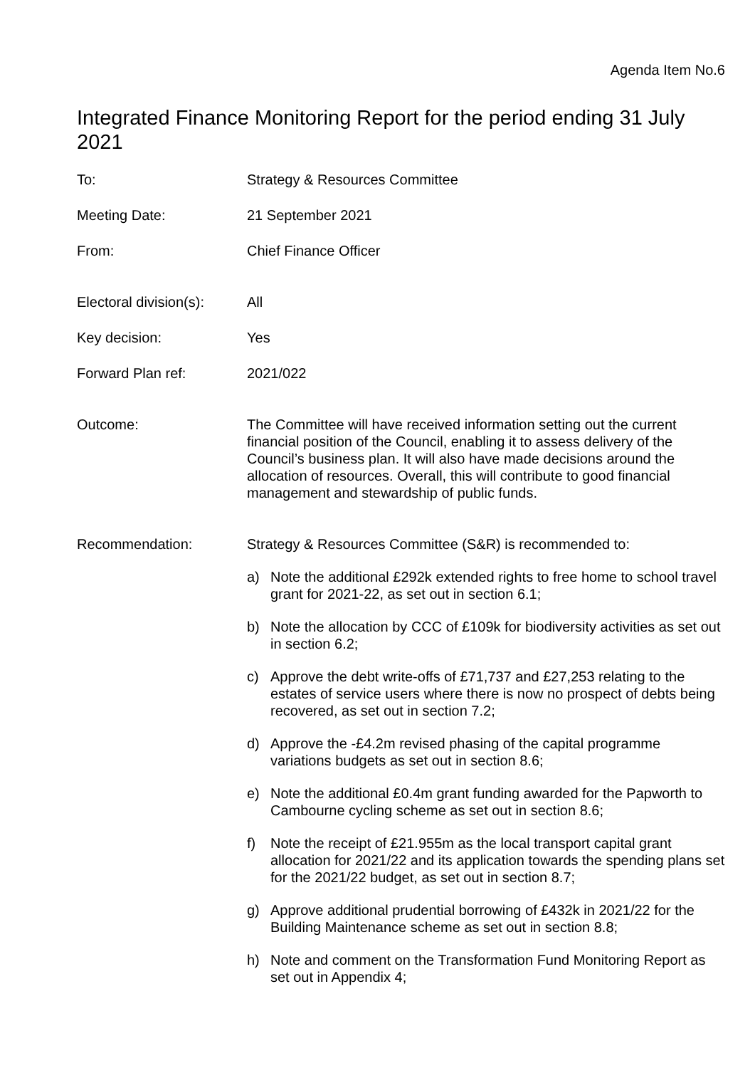Agenda Item No.6
Integrated Finance Monitoring Report for the period ending 31 July 2021
To: Strategy & Resources Committee
Meeting Date: 21 September 2021
From: Chief Finance Officer
Electoral division(s):
All
Key decision: Yes
Forward Plan ref: 2021/022
Outcome: The Committee will have received information setting out the current financial position of the Council, enabling it to assess delivery of the Council’s business plan. It will also have made decisions around the allocation of resources. Overall, this will contribute to good financial management and stewardship of public funds.
Recommendation: Strategy & Resources Committee (S&R) is recommended to:
a) Note the additional £292k extended rights to free home to school travel grant for 2021-22, as set out in section 6.1;
b) Note the allocation by CCC of £109k for biodiversity activities as set out in section 6.2;
c) Approve the debt write-offs of £71,737 and £27,253 relating to the estates of service users where there is now no prospect of debts being recovered, as set out in section 7.2;
d) Approve the -£4.2m revised phasing of the capital programme variations budgets as set out in section 8.6;
e) Note the additional £0.4m grant funding awarded for the Papworth to Cambourne cycling scheme as set out in section 8.6;
f) Note the receipt of £21.955m as the local transport capital grant allocation for 2021/22 and its application towards the spending plans set for the 2021/22 budget, as set out in section 8.7;
g) Approve additional prudential borrowing of £432k in 2021/22 for the Building Maintenance scheme as set out in section 8.8;
h) Note and comment on the Transformation Fund Monitoring Report as set out in Appendix 4;